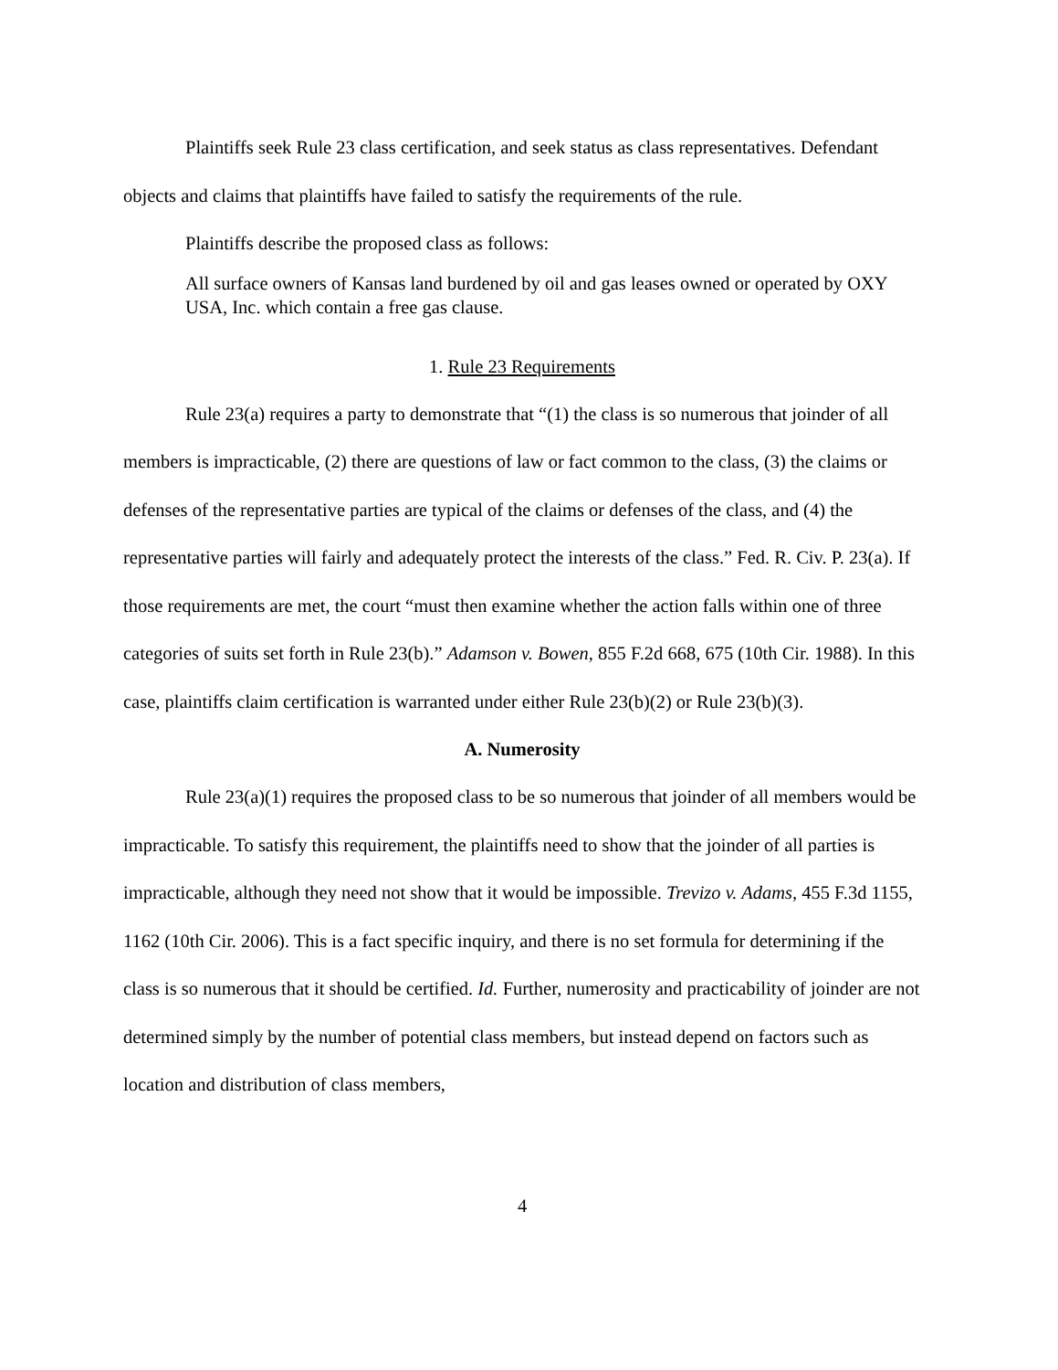Plaintiffs seek Rule 23 class certification, and seek status as class representatives. Defendant objects and claims that plaintiffs have failed to satisfy the requirements of the rule.
Plaintiffs describe the proposed class as follows:
All surface owners of Kansas land burdened by oil and gas leases owned or operated by OXY USA, Inc. which contain a free gas clause.
1. Rule 23 Requirements
Rule 23(a) requires a party to demonstrate that “(1) the class is so numerous that joinder of all members is impracticable, (2) there are questions of law or fact common to the class, (3) the claims or defenses of the representative parties are typical of the claims or defenses of the class, and (4) the representative parties will fairly and adequately protect the interests of the class.” Fed. R. Civ. P. 23(a). If those requirements are met, the court “must then examine whether the action falls within one of three categories of suits set forth in Rule 23(b).” Adamson v. Bowen, 855 F.2d 668, 675 (10th Cir. 1988). In this case, plaintiffs claim certification is warranted under either Rule 23(b)(2) or Rule 23(b)(3).
A. Numerosity
Rule 23(a)(1) requires the proposed class to be so numerous that joinder of all members would be impracticable. To satisfy this requirement, the plaintiffs need to show that the joinder of all parties is impracticable, although they need not show that it would be impossible. Trevizo v. Adams, 455 F.3d 1155, 1162 (10th Cir. 2006). This is a fact specific inquiry, and there is no set formula for determining if the class is so numerous that it should be certified. Id. Further, numerosity and practicability of joinder are not determined simply by the number of potential class members, but instead depend on factors such as location and distribution of class members,
4